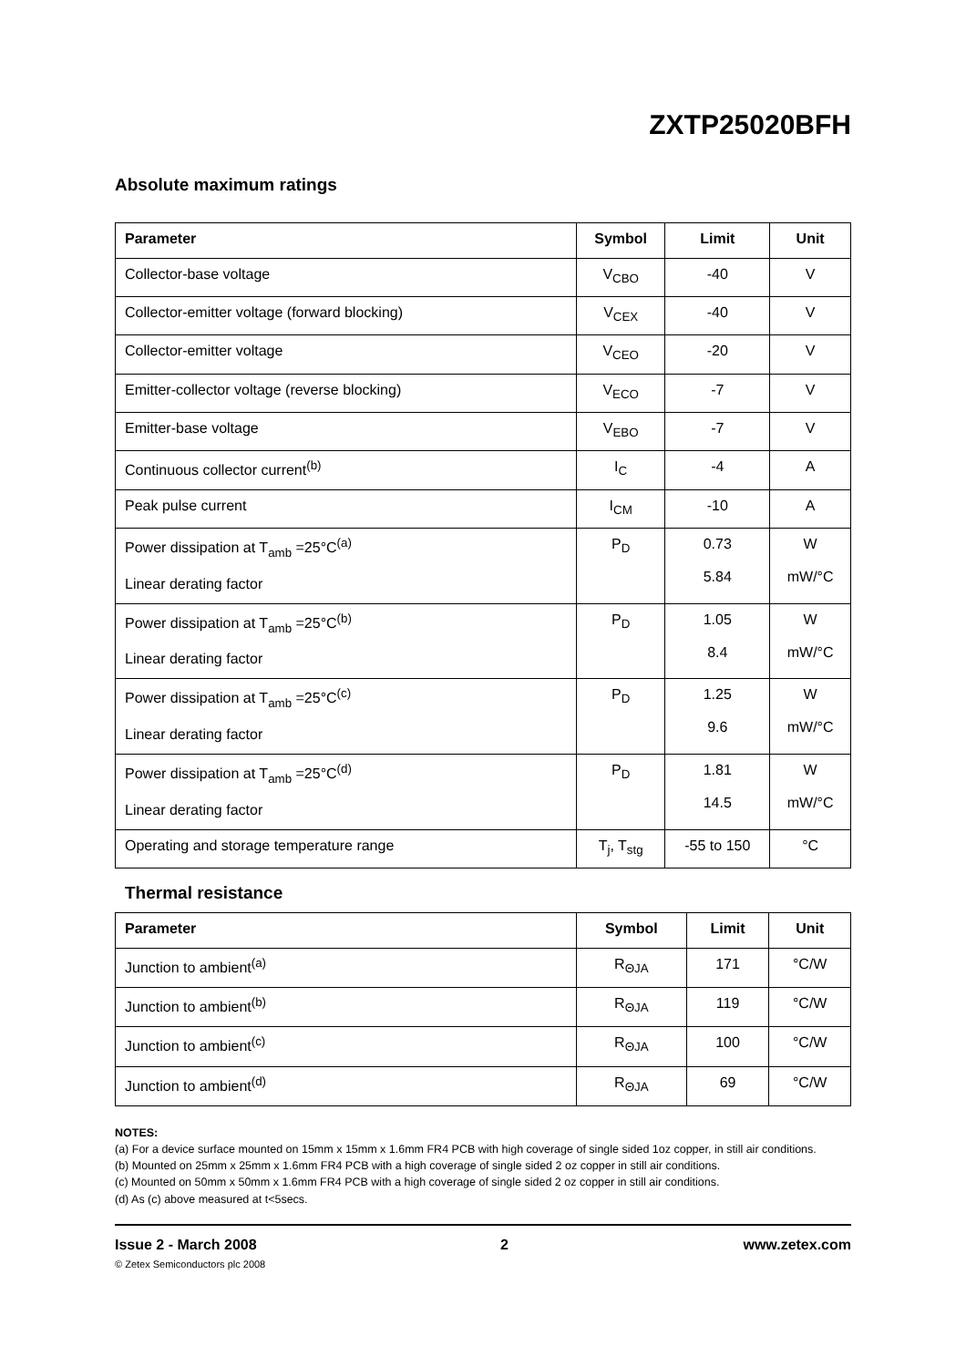ZXTP25020BFH
Absolute maximum ratings
| Parameter | Symbol | Limit | Unit |
| --- | --- | --- | --- |
| Collector-base voltage | V<sub>CBO</sub> | -40 | V |
| Collector-emitter voltage (forward blocking) | V<sub>CEX</sub> | -40 | V |
| Collector-emitter voltage | V<sub>CEO</sub> | -20 | V |
| Emitter-collector voltage (reverse blocking) | V<sub>ECO</sub> | -7 | V |
| Emitter-base voltage | V<sub>EBO</sub> | -7 | V |
| Continuous collector current<sup>(b)</sup> | I<sub>C</sub> | -4 | A |
| Peak pulse current | I<sub>CM</sub> | -10 | A |
| Power dissipation at T<sub>amb</sub> =25°C<sup>(a)</sup> Linear derating factor | P<sub>D</sub> | 0.73 5.84 | W mW/°C |
| Power dissipation at T<sub>amb</sub> =25°C<sup>(b)</sup> Linear derating factor | P<sub>D</sub> | 1.05 8.4 | W mW/°C |
| Power dissipation at T<sub>amb</sub> =25°C<sup>(c)</sup> Linear derating factor | P<sub>D</sub> | 1.25 9.6 | W mW/°C |
| Power dissipation at T<sub>amb</sub> =25°C<sup>(d)</sup> Linear derating factor | P<sub>D</sub> | 1.81 14.5 | W mW/°C |
| Operating and storage temperature range | T<sub>j</sub>, T<sub>stg</sub> | -55 to 150 | °C |
Thermal resistance
| Parameter | Symbol | Limit | Unit |
| --- | --- | --- | --- |
| Junction to ambient<sup>(a)</sup> | R<sub>ΘJA</sub> | 171 | °C/W |
| Junction to ambient<sup>(b)</sup> | R<sub>ΘJA</sub> | 119 | °C/W |
| Junction to ambient<sup>(c)</sup> | R<sub>ΘJA</sub> | 100 | °C/W |
| Junction to ambient<sup>(d)</sup> | R<sub>ΘJA</sub> | 69 | °C/W |
NOTES:
(a) For a device surface mounted on 15mm x 15mm x 1.6mm FR4 PCB with high coverage of single sided 1oz copper, in still air conditions.
(b) Mounted on 25mm x 25mm x 1.6mm FR4 PCB with a high coverage of single sided 2 oz copper in still air conditions.
(c) Mounted on 50mm x 50mm x 1.6mm FR4 PCB with a high coverage of single sided 2 oz copper in still air conditions.
(d) As (c) above measured at t<5secs.
Issue 2 - March 2008
© Zetex Semiconductors plc 2008
2 www.zetex.com